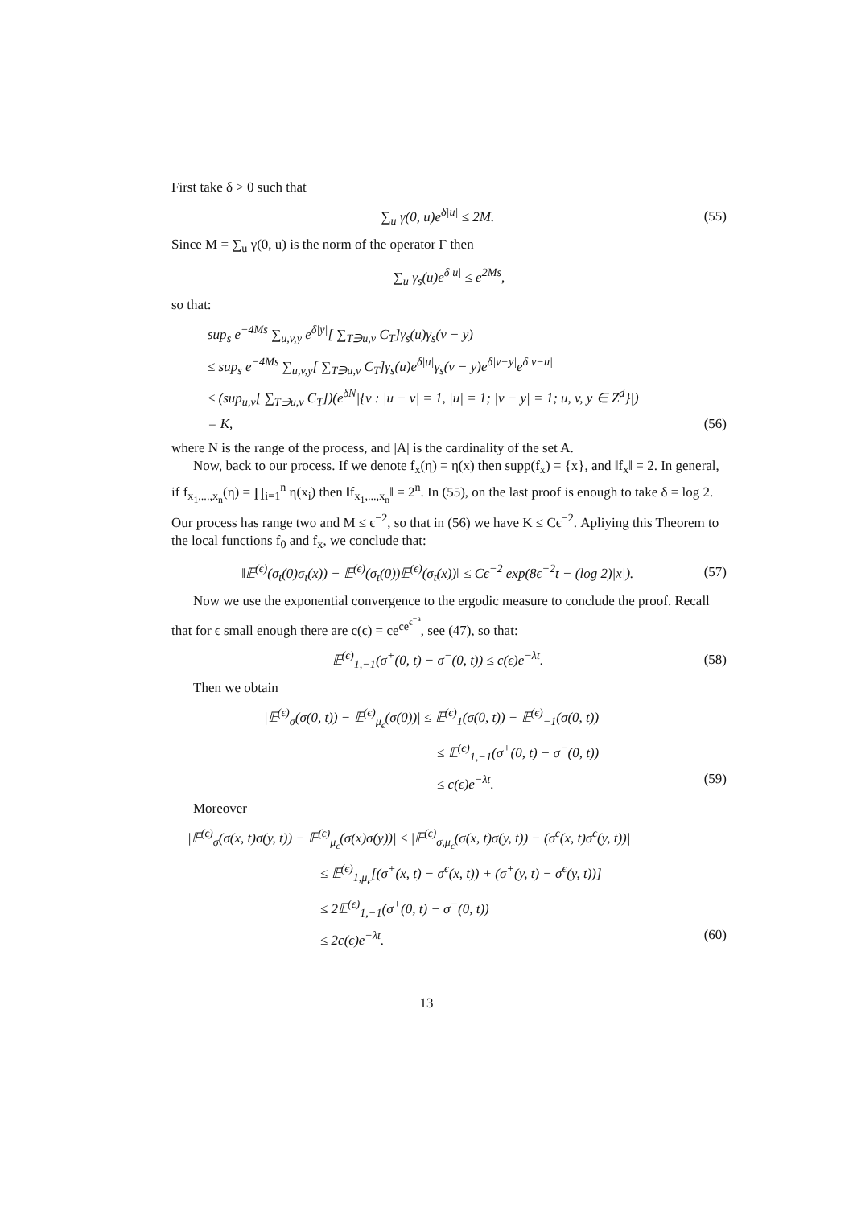First take δ > 0 such that
∑<sub>u</sub> γ(0, u)e<sup>δ|u|</sup> ≤ 2M. (55)
Since M = ∑<sub>u</sub> γ(0, u) is the norm of the operator Γ then
∑<sub>u</sub> γ<sub>s</sub>(u)e<sup>δ|u|</sup> ≤ e<sup>2Ms</sup>,
so that:
sup<sub>s</sub> e<sup>−4Ms</sup> ∑<sub>u,v,y</sub> e<sup>δ|y|</sup>[ ∑<sub>T∋u,v</sub> C<sub>T</sub>]γ<sub>s</sub>(u)γ<sub>s</sub>(v − y)
≤ sup<sub>s</sub> e<sup>−4Ms</sup> ∑<sub>u,v,y</sub>[ ∑<sub>T∋u,v</sub> C<sub>T</sub>]γ<sub>s</sub>(u)e<sup>δ|u|</sup>γ<sub>s</sub>(v − y)e<sup>δ|v−y|</sup>e<sup>δ|v−u|</sup>
≤ (sup<sub>u,v</sub>[ ∑<sub>T∋u,v</sub> C<sub>T</sub>])(e<sup>δN</sup>|{v : |u − v| = 1, |u| = 1; |v − y| = 1; u, v, y ∈ Z<sup>d</sup>}|)
= K, (56)
where N is the range of the process, and |A| is the cardinality of the set A.
Now, back to our process. If we denote f<sub>x</sub>(η) = η(x) then supp(f<sub>x</sub>) = {x}, and ‖f<sub>x</sub>‖ = 2. In general, if f<sub>x<sub>1</sub>,...,x<sub>n</sub></sub>(η) = ∏<sub>i=1</sub><sup>n</sup> η(x<sub>i</sub>) then ‖f<sub>x<sub>1</sub>,...,x<sub>n</sub></sub>‖ = 2<sup>n</sup>. In (55), on the last proof is enough to take δ = log 2. Our process has range two and M ≤ ϵ<sup>−2</sup>, so that in (56) we have K ≤ Cϵ<sup>−2</sup>. Apliying this Theorem to the local functions f<sub>0</sub> and f<sub>x</sub>, we conclude that:
‖𝔼<sup>(ϵ)</sup>(σ<sub>t</sub>(0)σ<sub>t</sub>(x)) − 𝔼<sup>(ϵ)</sup>(σ<sub>t</sub>(0))𝔼<sup>(ϵ)</sup>(σ<sub>t</sub>(x))‖ ≤ Cϵ<sup>−2</sup> exp(8ϵ<sup>−2</sup>t − (log 2)|x|). (57)
Now we use the exponential convergence to the ergodic measure to conclude the proof. Recall that for ϵ small enough there are c(ϵ) = ce<sup>ce<sup>ϵ<sup>−a</sup></sup></sup>, see (47), so that:
𝔼<sup>(ϵ)</sup><sub>1,−1</sub>(σ<sup>+</sup>(0, t) − σ<sup>−</sup>(0, t)) ≤ c(ϵ)e<sup>−λt</sup>. (58)
Then we obtain
|𝔼<sup>(ϵ)</sup><sub>σ</sub>(σ(0, t)) − 𝔼<sup>(ϵ)</sup><sub>μ<sub>ϵ</sub></sub>(σ(0))| ≤ 𝔼<sup>(ϵ)</sup><sub>1</sub>(σ(0, t)) − 𝔼<sup>(ϵ)</sup><sub>−1</sub>(σ(0, t))
≤ 𝔼<sup>(ϵ)</sup><sub>1,−1</sub>(σ<sup>+</sup>(0, t) − σ<sup>−</sup>(0, t))
≤ c(ϵ)e<sup>−λt</sup>. (59)
Moreover
|𝔼<sup>(ϵ)</sup><sub>σ</sub>(σ(x, t)σ(y, t)) − 𝔼<sup>(ϵ)</sup><sub>μ<sub>ϵ</sub></sub>(σ(x)σ(y))| ≤ |𝔼<sup>(ϵ)</sup><sub>σ,μ<sub>ϵ</sub></sub>(σ(x, t)σ(y, t)) − (σ<sup>ϵ</sup>(x, t)σ<sup>ϵ</sup>(y, t))|
≤ 𝔼<sup>(ϵ)</sup><sub>1,μ<sub>ϵ</sub></sub>[(σ<sup>+</sup>(x, t) − σ<sup>ϵ</sup>(x, t)) + (σ<sup>+</sup>(y, t) − σ<sup>ϵ</sup>(y, t))]
≤ 2𝔼<sup>(ϵ)</sup><sub>1,−1</sub>(σ<sup>+</sup>(0, t) − σ<sup>−</sup>(0, t))
≤ 2c(ϵ)e<sup>−λt</sup>. (60)
13